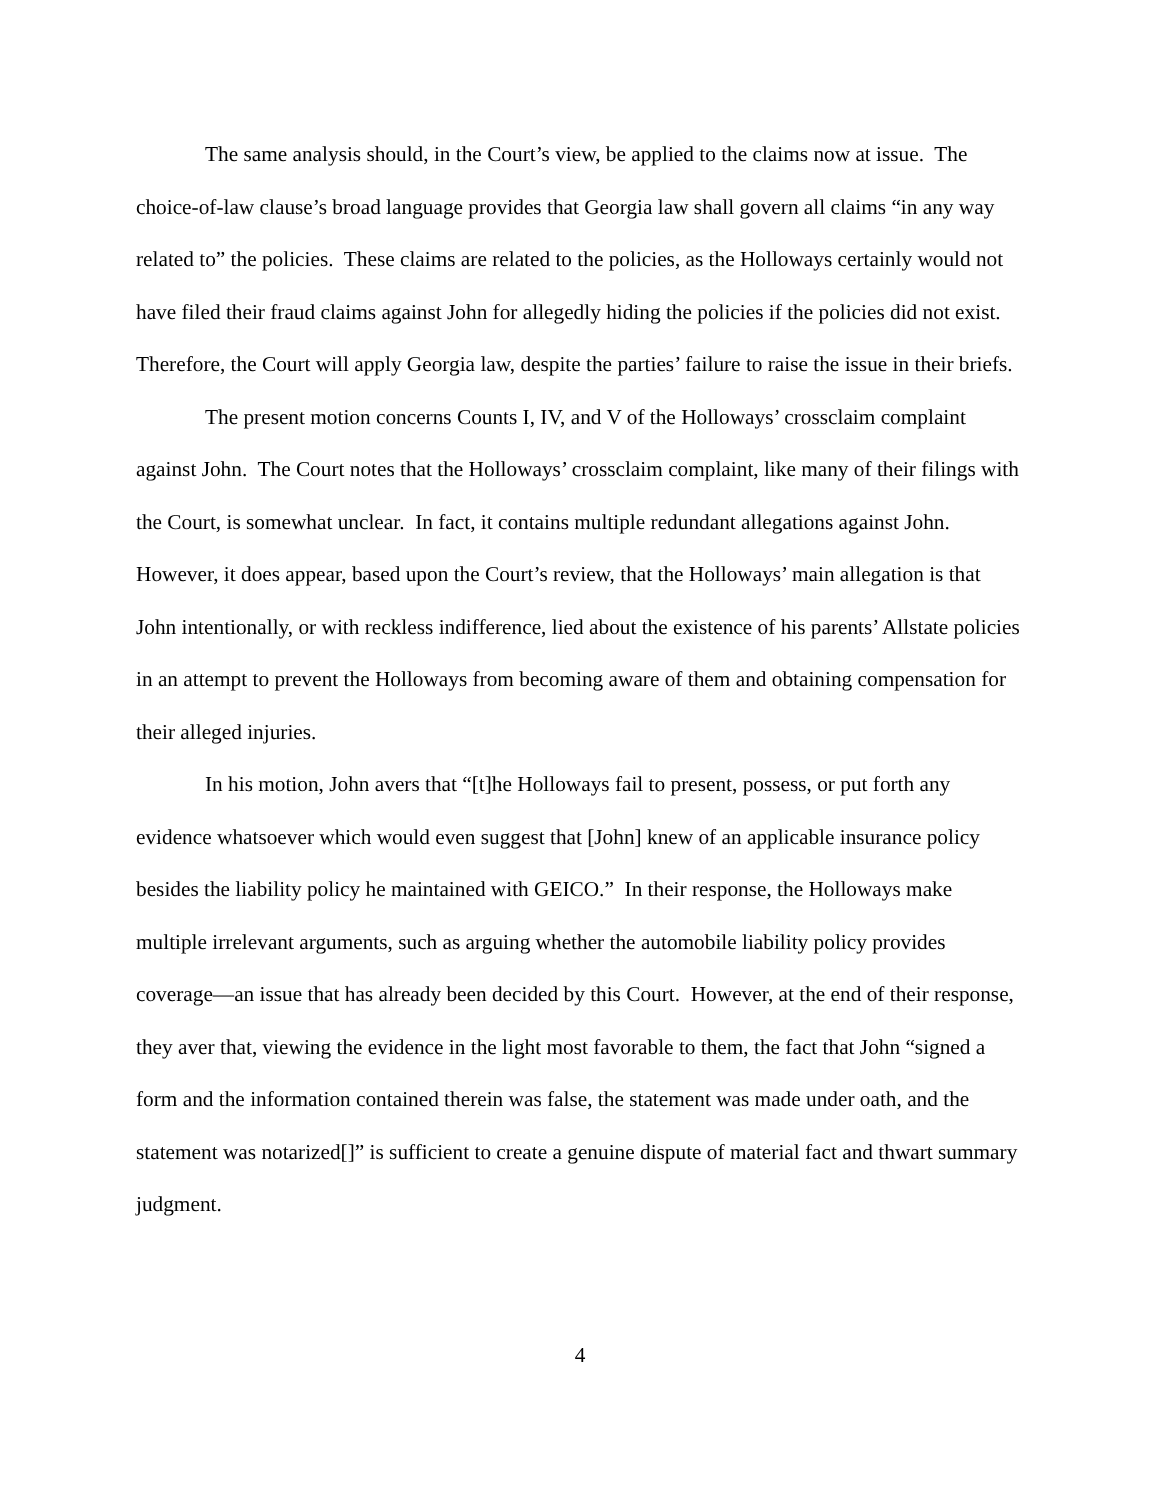The same analysis should, in the Court’s view, be applied to the claims now at issue. The choice-of-law clause’s broad language provides that Georgia law shall govern all claims “in any way related to” the policies. These claims are related to the policies, as the Holloways certainly would not have filed their fraud claims against John for allegedly hiding the policies if the policies did not exist. Therefore, the Court will apply Georgia law, despite the parties’ failure to raise the issue in their briefs.
The present motion concerns Counts I, IV, and V of the Holloways’ crossclaim complaint against John. The Court notes that the Holloways’ crossclaim complaint, like many of their filings with the Court, is somewhat unclear. In fact, it contains multiple redundant allegations against John. However, it does appear, based upon the Court’s review, that the Holloways’ main allegation is that John intentionally, or with reckless indifference, lied about the existence of his parents’ Allstate policies in an attempt to prevent the Holloways from becoming aware of them and obtaining compensation for their alleged injuries.
In his motion, John avers that “[t]he Holloways fail to present, possess, or put forth any evidence whatsoever which would even suggest that [John] knew of an applicable insurance policy besides the liability policy he maintained with GEICO.” In their response, the Holloways make multiple irrelevant arguments, such as arguing whether the automobile liability policy provides coverage—an issue that has already been decided by this Court. However, at the end of their response, they aver that, viewing the evidence in the light most favorable to them, the fact that John “signed a form and the information contained therein was false, the statement was made under oath, and the statement was notarized[]” is sufficient to create a genuine dispute of material fact and thwart summary judgment.
4